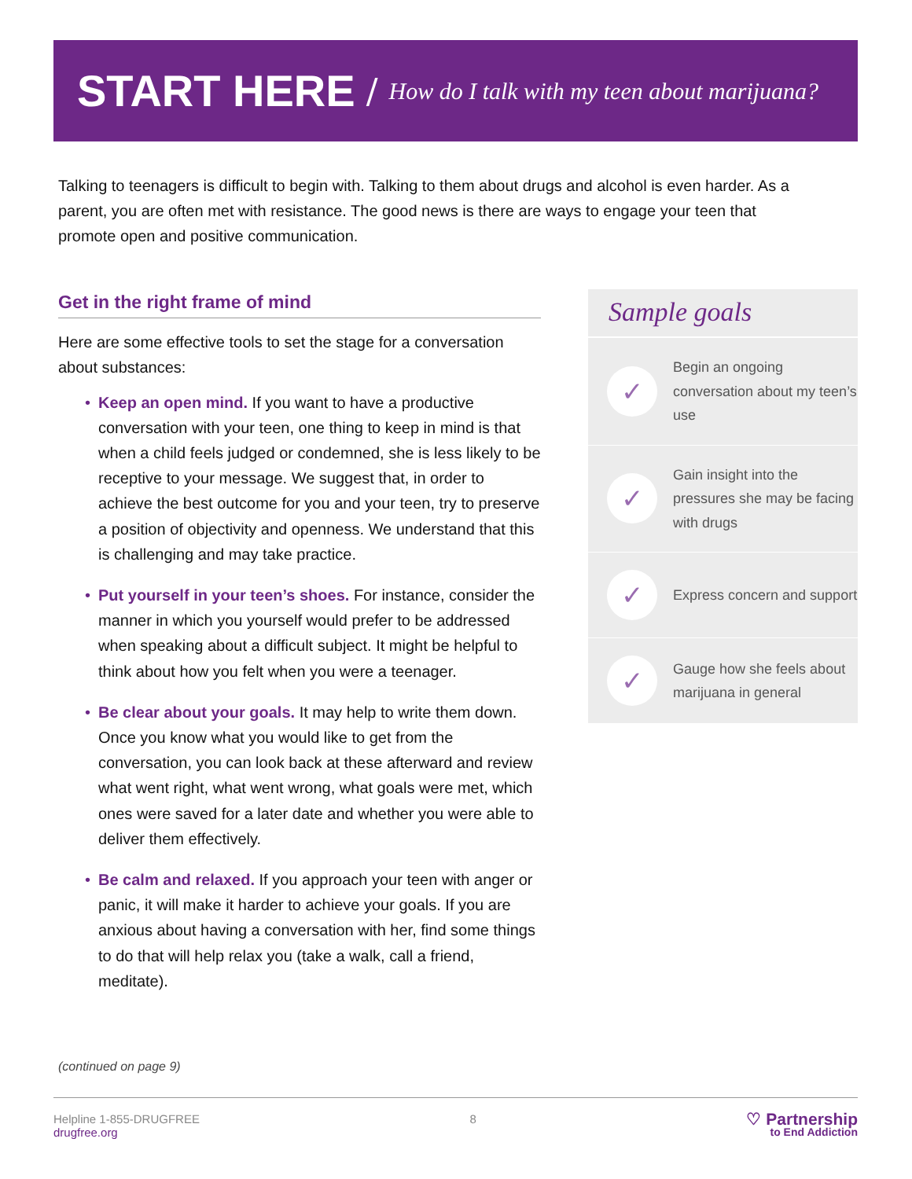START HERE
/ How do I talk with my teen about marijuana?
Talking to teenagers is difficult to begin with. Talking to them about drugs and alcohol is even harder. As a parent, you are often met with resistance. The good news is there are ways to engage your teen that promote open and positive communication.
Get in the right frame of mind
Here are some effective tools to set the stage for a conversation about substances:
• Keep an open mind. If you want to have a productive conversation with your teen, one thing to keep in mind is that when a child feels judged or condemned, she is less likely to be receptive to your message. We suggest that, in order to achieve the best outcome for you and your teen, try to preserve a position of objectivity and openness. We understand that this is challenging and may take practice.
• Put yourself in your teen’s shoes. For instance, consider the manner in which you yourself would prefer to be addressed when speaking about a difficult subject. It might be helpful to think about how you felt when you were a teenager.
• Be clear about your goals. It may help to write them down. Once you know what you would like to get from the conversation, you can look back at these afterward and review what went right, what went wrong, what goals were met, which ones were saved for a later date and whether you were able to deliver them effectively.
• Be calm and relaxed. If you approach your teen with anger or panic, it will make it harder to achieve your goals. If you are anxious about having a conversation with her, find some things to do that will help relax you (take a walk, call a friend, meditate).
Sample goals
✓
Begin an ongoing conversation about my teen’s use
✓
Gain insight into the pressures she may be facing with drugs
✓
Express concern and support
✓
Gauge how she feels about marijuana in general
(continued on page 9)
Helpline 1-855-DRUGFREE
drugfree.org
8
♡ Partnership
to End Addiction